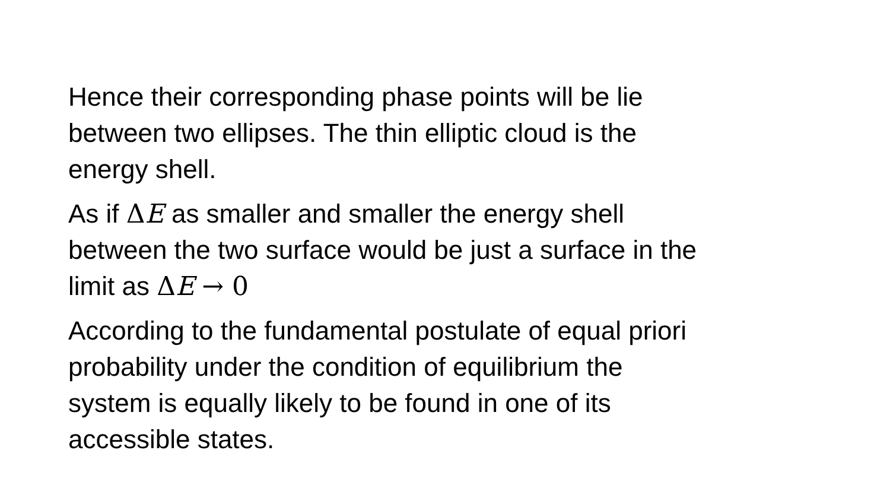Hence their corresponding phase points will be lie
between two ellipses. The thin elliptic cloud is the
energy shell.
As if ΔE as smaller and smaller the energy shell
between the two surface would be just a surface in the
limit as ΔE → 0
According to the fundamental postulate of equal priori
probability under the condition of equilibrium the
system is equally likely to be found in one of its
accessible states.